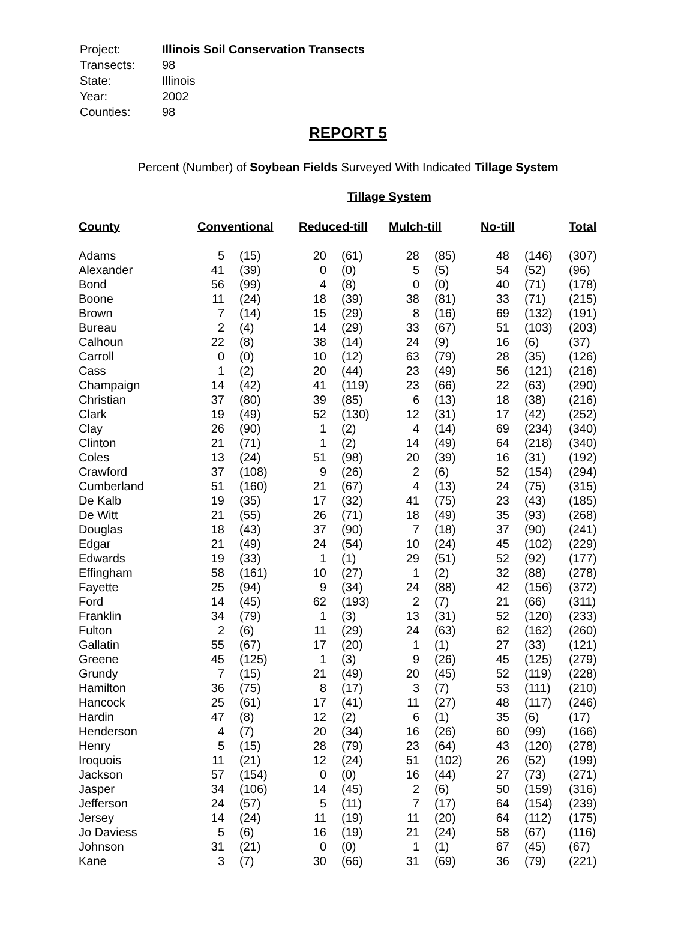| Project: | Illinois Soil Conservation Transects |
| Transects: | 98 |
| State: | Illinois |
| Year: | 2002 |
| Counties: | 98 |
REPORT 5
Percent (Number) of Soybean Fields Surveyed With Indicated Tillage System
Tillage System
| County | Conventional | | Reduced-till | | Mulch-till | | No-till | | Total |
| --- | --- | --- | --- | --- | --- | --- | --- | --- | --- |
| Adams | 5 | (15) | 20 | (61) | 28 | (85) | 48 | (146) | (307) |
| Alexander | 41 | (39) | 0 | (0) | 5 | (5) | 54 | (52) | (96) |
| Bond | 56 | (99) | 4 | (8) | 0 | (0) | 40 | (71) | (178) |
| Boone | 11 | (24) | 18 | (39) | 38 | (81) | 33 | (71) | (215) |
| Brown | 7 | (14) | 15 | (29) | 8 | (16) | 69 | (132) | (191) |
| Bureau | 2 | (4) | 14 | (29) | 33 | (67) | 51 | (103) | (203) |
| Calhoun | 22 | (8) | 38 | (14) | 24 | (9) | 16 | (6) | (37) |
| Carroll | 0 | (0) | 10 | (12) | 63 | (79) | 28 | (35) | (126) |
| Cass | 1 | (2) | 20 | (44) | 23 | (49) | 56 | (121) | (216) |
| Champaign | 14 | (42) | 41 | (119) | 23 | (66) | 22 | (63) | (290) |
| Christian | 37 | (80) | 39 | (85) | 6 | (13) | 18 | (38) | (216) |
| Clark | 19 | (49) | 52 | (130) | 12 | (31) | 17 | (42) | (252) |
| Clay | 26 | (90) | 1 | (2) | 4 | (14) | 69 | (234) | (340) |
| Clinton | 21 | (71) | 1 | (2) | 14 | (49) | 64 | (218) | (340) |
| Coles | 13 | (24) | 51 | (98) | 20 | (39) | 16 | (31) | (192) |
| Crawford | 37 | (108) | 9 | (26) | 2 | (6) | 52 | (154) | (294) |
| Cumberland | 51 | (160) | 21 | (67) | 4 | (13) | 24 | (75) | (315) |
| De Kalb | 19 | (35) | 17 | (32) | 41 | (75) | 23 | (43) | (185) |
| De Witt | 21 | (55) | 26 | (71) | 18 | (49) | 35 | (93) | (268) |
| Douglas | 18 | (43) | 37 | (90) | 7 | (18) | 37 | (90) | (241) |
| Edgar | 21 | (49) | 24 | (54) | 10 | (24) | 45 | (102) | (229) |
| Edwards | 19 | (33) | 1 | (1) | 29 | (51) | 52 | (92) | (177) |
| Effingham | 58 | (161) | 10 | (27) | 1 | (2) | 32 | (88) | (278) |
| Fayette | 25 | (94) | 9 | (34) | 24 | (88) | 42 | (156) | (372) |
| Ford | 14 | (45) | 62 | (193) | 2 | (7) | 21 | (66) | (311) |
| Franklin | 34 | (79) | 1 | (3) | 13 | (31) | 52 | (120) | (233) |
| Fulton | 2 | (6) | 11 | (29) | 24 | (63) | 62 | (162) | (260) |
| Gallatin | 55 | (67) | 17 | (20) | 1 | (1) | 27 | (33) | (121) |
| Greene | 45 | (125) | 1 | (3) | 9 | (26) | 45 | (125) | (279) |
| Grundy | 7 | (15) | 21 | (49) | 20 | (45) | 52 | (119) | (228) |
| Hamilton | 36 | (75) | 8 | (17) | 3 | (7) | 53 | (111) | (210) |
| Hancock | 25 | (61) | 17 | (41) | 11 | (27) | 48 | (117) | (246) |
| Hardin | 47 | (8) | 12 | (2) | 6 | (1) | 35 | (6) | (17) |
| Henderson | 4 | (7) | 20 | (34) | 16 | (26) | 60 | (99) | (166) |
| Henry | 5 | (15) | 28 | (79) | 23 | (64) | 43 | (120) | (278) |
| Iroquois | 11 | (21) | 12 | (24) | 51 | (102) | 26 | (52) | (199) |
| Jackson | 57 | (154) | 0 | (0) | 16 | (44) | 27 | (73) | (271) |
| Jasper | 34 | (106) | 14 | (45) | 2 | (6) | 50 | (159) | (316) |
| Jefferson | 24 | (57) | 5 | (11) | 7 | (17) | 64 | (154) | (239) |
| Jersey | 14 | (24) | 11 | (19) | 11 | (20) | 64 | (112) | (175) |
| Jo Daviess | 5 | (6) | 16 | (19) | 21 | (24) | 58 | (67) | (116) |
| Johnson | 31 | (21) | 0 | (0) | 1 | (1) | 67 | (45) | (67) |
| Kane | 3 | (7) | 30 | (66) | 31 | (69) | 36 | (79) | (221) |